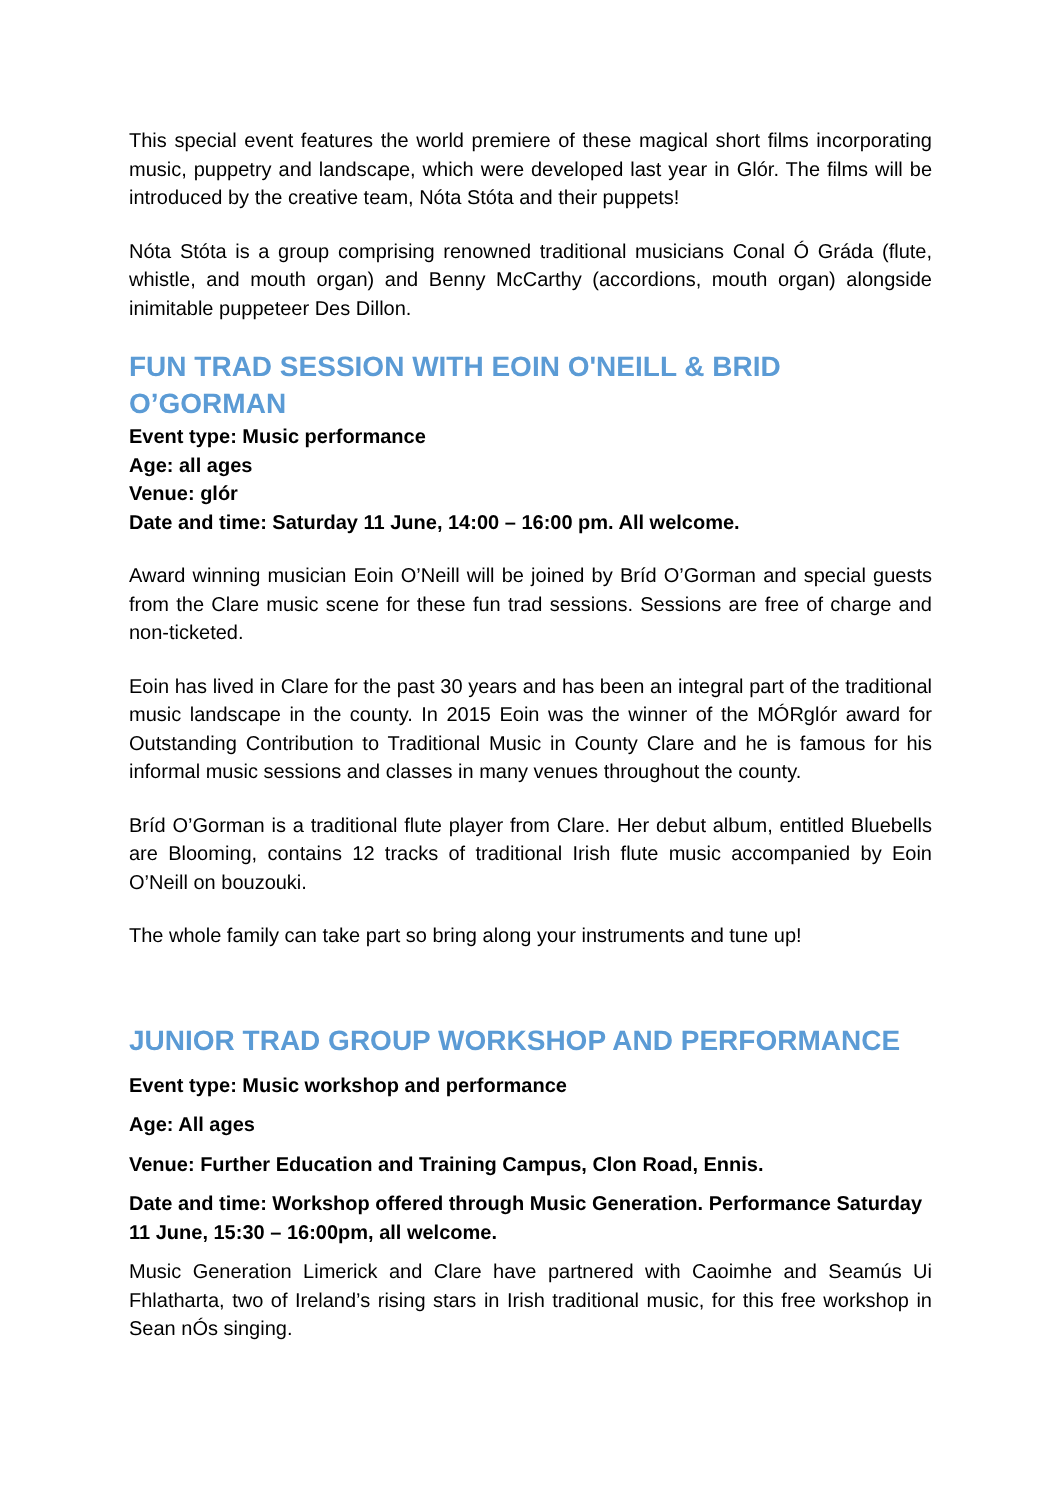This special event features the world premiere of these magical short films incorporating music, puppetry and landscape, which were developed last year in Glór. The films will be introduced by the creative team, Nóta Stóta and their puppets!
Nóta Stóta is a group comprising renowned traditional musicians Conal Ó Gráda (flute, whistle, and mouth organ) and Benny McCarthy (accordions, mouth organ) alongside inimitable puppeteer Des Dillon.
FUN TRAD SESSION WITH EOIN O'NEILL & BRID O’GORMAN
Event type: Music performance
Age: all ages
Venue: glór
Date and time: Saturday 11 June, 14:00 – 16:00 pm. All welcome.
Award winning musician Eoin O’Neill will be joined by Bríd O’Gorman and special guests from the Clare music scene for these fun trad sessions. Sessions are free of charge and non-ticketed.
Eoin has lived in Clare for the past 30 years and has been an integral part of the traditional music landscape in the county. In 2015 Eoin was the winner of the MÓRglór award for Outstanding Contribution to Traditional Music in County Clare and he is famous for his informal music sessions and classes in many venues throughout the county.
Bríd O’Gorman is a traditional flute player from Clare. Her debut album, entitled Bluebells are Blooming, contains 12 tracks of traditional Irish flute music accompanied by Eoin O’Neill on bouzouki.
The whole family can take part so bring along your instruments and tune up!
JUNIOR TRAD GROUP WORKSHOP AND PERFORMANCE
Event type: Music workshop and performance
Age: All ages
Venue: Further Education and Training Campus, Clon Road, Ennis.
Date and time: Workshop offered through Music Generation. Performance Saturday 11 June, 15:30 – 16:00pm, all welcome.
Music Generation Limerick and Clare have partnered with Caoimhe and Seamús Ui Fhlatharta, two of Ireland’s rising stars in Irish traditional music, for this free workshop in Sean nÓs singing.